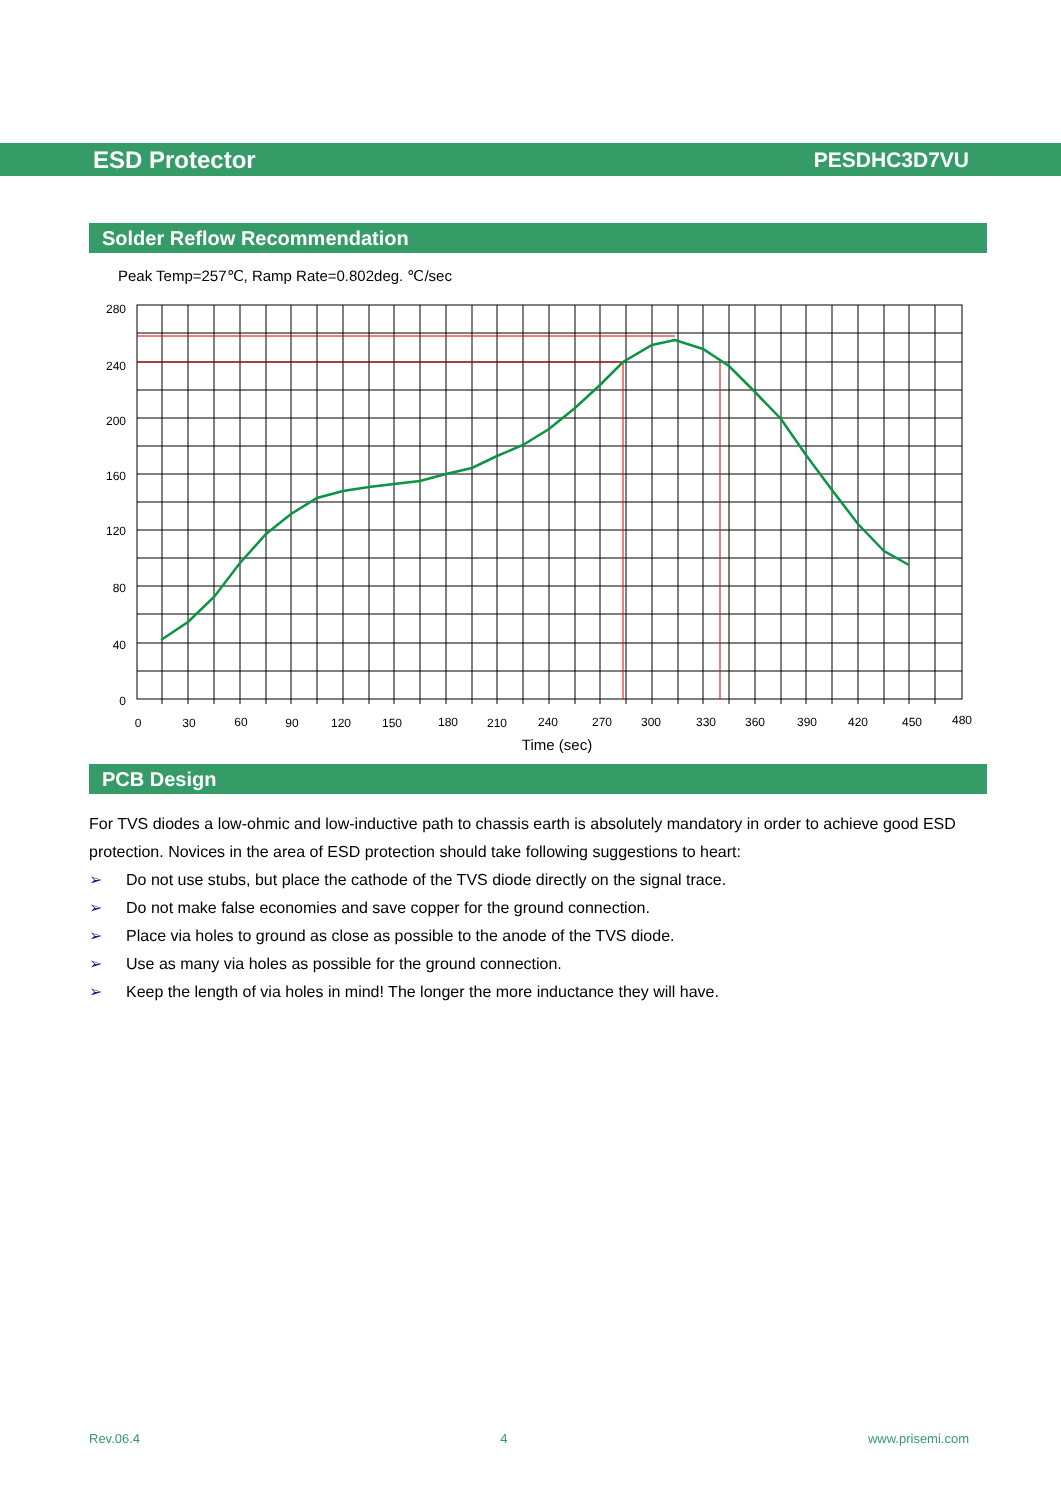ESD Protector PESDHC3D7VU
Solder Reflow Recommendation
Peak Temp=257℃, Ramp Rate=0.802deg. ℃/sec
280
240
200
160
120
80
40
0
0
30
60
90
120
150
180
210
240
270
300
330
360
390
420
450
480
Time (sec)
PCB Design
For TVS diodes a low-ohmic and low-inductive path to chassis earth is absolutely mandatory in order to achieve good ESD protection. Novices in the area of ESD protection should take following suggestions to heart:
➢ Do not use stubs, but place the cathode of the TVS diode directly on the signal trace.
➢ Do not make false economies and save copper for the ground connection.
➢ Place via holes to ground as close as possible to the anode of the TVS diode.
➢ Use as many via holes as possible for the ground connection.
➢ Keep the length of via holes in mind! The longer the more inductance they will have.
Rev.06.4 4 www.prisemi.com